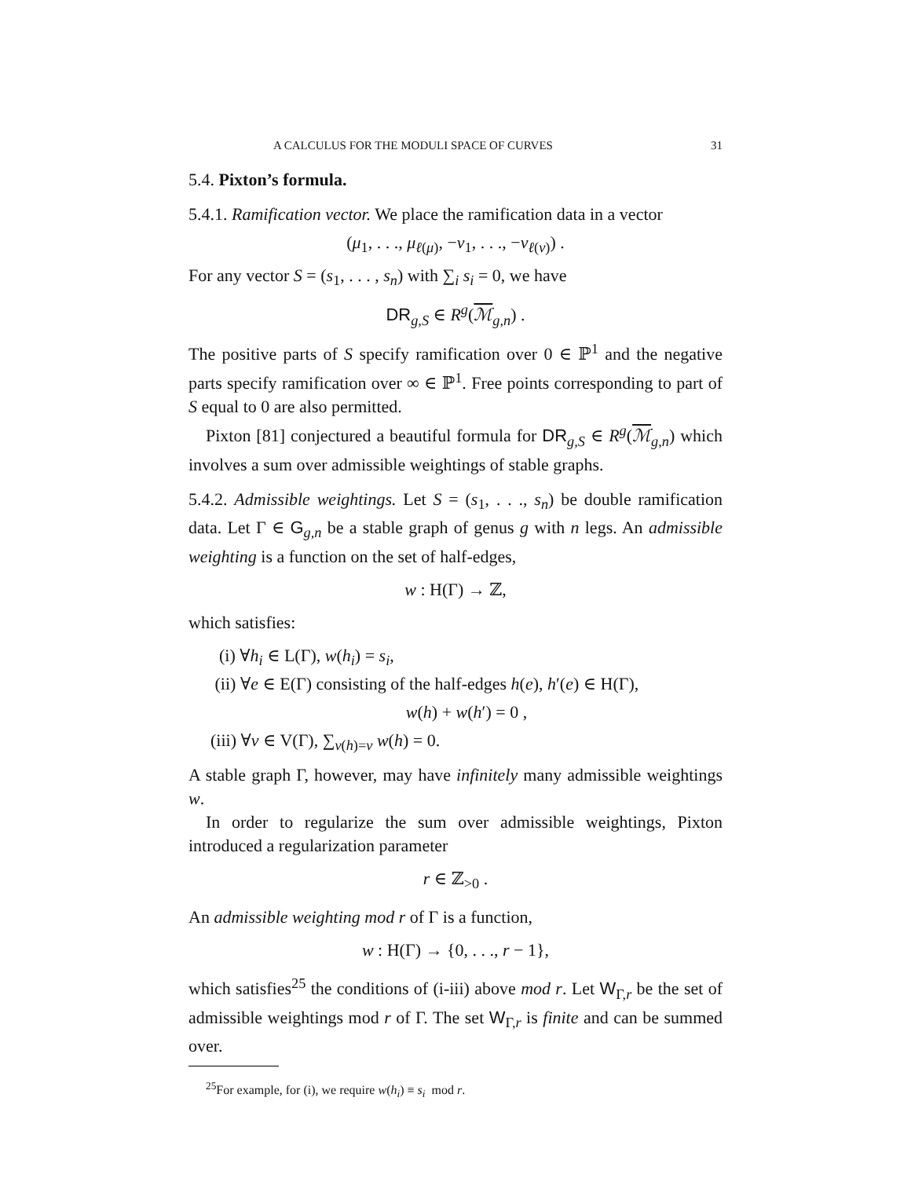A CALCULUS FOR THE MODULI SPACE OF CURVES 31
5.4. Pixton’s formula.
5.4.1. Ramification vector. We place the ramification data in a vector
(μ<sub>1</sub>, . . ., μ<sub>ℓ(μ)</sub>, −ν<sub>1</sub>, . . ., −ν<sub>ℓ(ν)</sub>) .
For any vector S = (s<sub>1</sub>, . . . , s<sub>n</sub>) with ∑<sub>i</sub> s<sub>i</sub> = 0, we have
DR<sub>g,S</sub> ∈ R<sup>g</sup>(ℳ<sub>g,n</sub>) .
The positive parts of S specify ramification over 0 ∈ ℙ<sup>1</sup> and the negative parts specify ramification over ∞ ∈ ℙ<sup>1</sup>. Free points corresponding to part of S equal to 0 are also permitted.
Pixton [81] conjectured a beautiful formula for DR<sub>g,S</sub> ∈ R<sup>g</sup>(ℳ<sub>g,n</sub>) which involves a sum over admissible weightings of stable graphs.
5.4.2. Admissible weightings. Let S = (s<sub>1</sub>, . . ., s<sub>n</sub>) be double ramification data. Let Γ ∈ G<sub>g,n</sub> be a stable graph of genus g with n legs. An admissible weighting is a function on the set of half-edges,
w : H(Γ) → ℤ,
which satisfies:
(i) ∀h<sub>i</sub> ∈ L(Γ), w(h<sub>i</sub>) = s<sub>i</sub>,
(ii) ∀e ∈ E(Γ) consisting of the half-edges h(e), h′(e) ∈ H(Γ),
w(h) + w(h′) = 0 ,
(iii) ∀v ∈ V(Γ), ∑<sub>v(h)=v</sub> w(h) = 0.
A stable graph Γ, however, may have infinitely many admissible weightings w.
In order to regularize the sum over admissible weightings, Pixton introduced a regularization parameter
r ∈ ℤ<sub>>0</sub> .
An admissible weighting mod r of Γ is a function,
w : H(Γ) → {0, . . ., r − 1},
which satisfies<sup>25</sup> the conditions of (i-iii) above mod r. Let W<sub>Γ,r</sub> be the set of admissible weightings mod r of Γ. The set W<sub>Γ,r</sub> is finite and can be summed over.
<sup>25</sup> For example, for (i), we require w(h<sub>i</sub>) ≡ s<sub>i</sub> mod r.